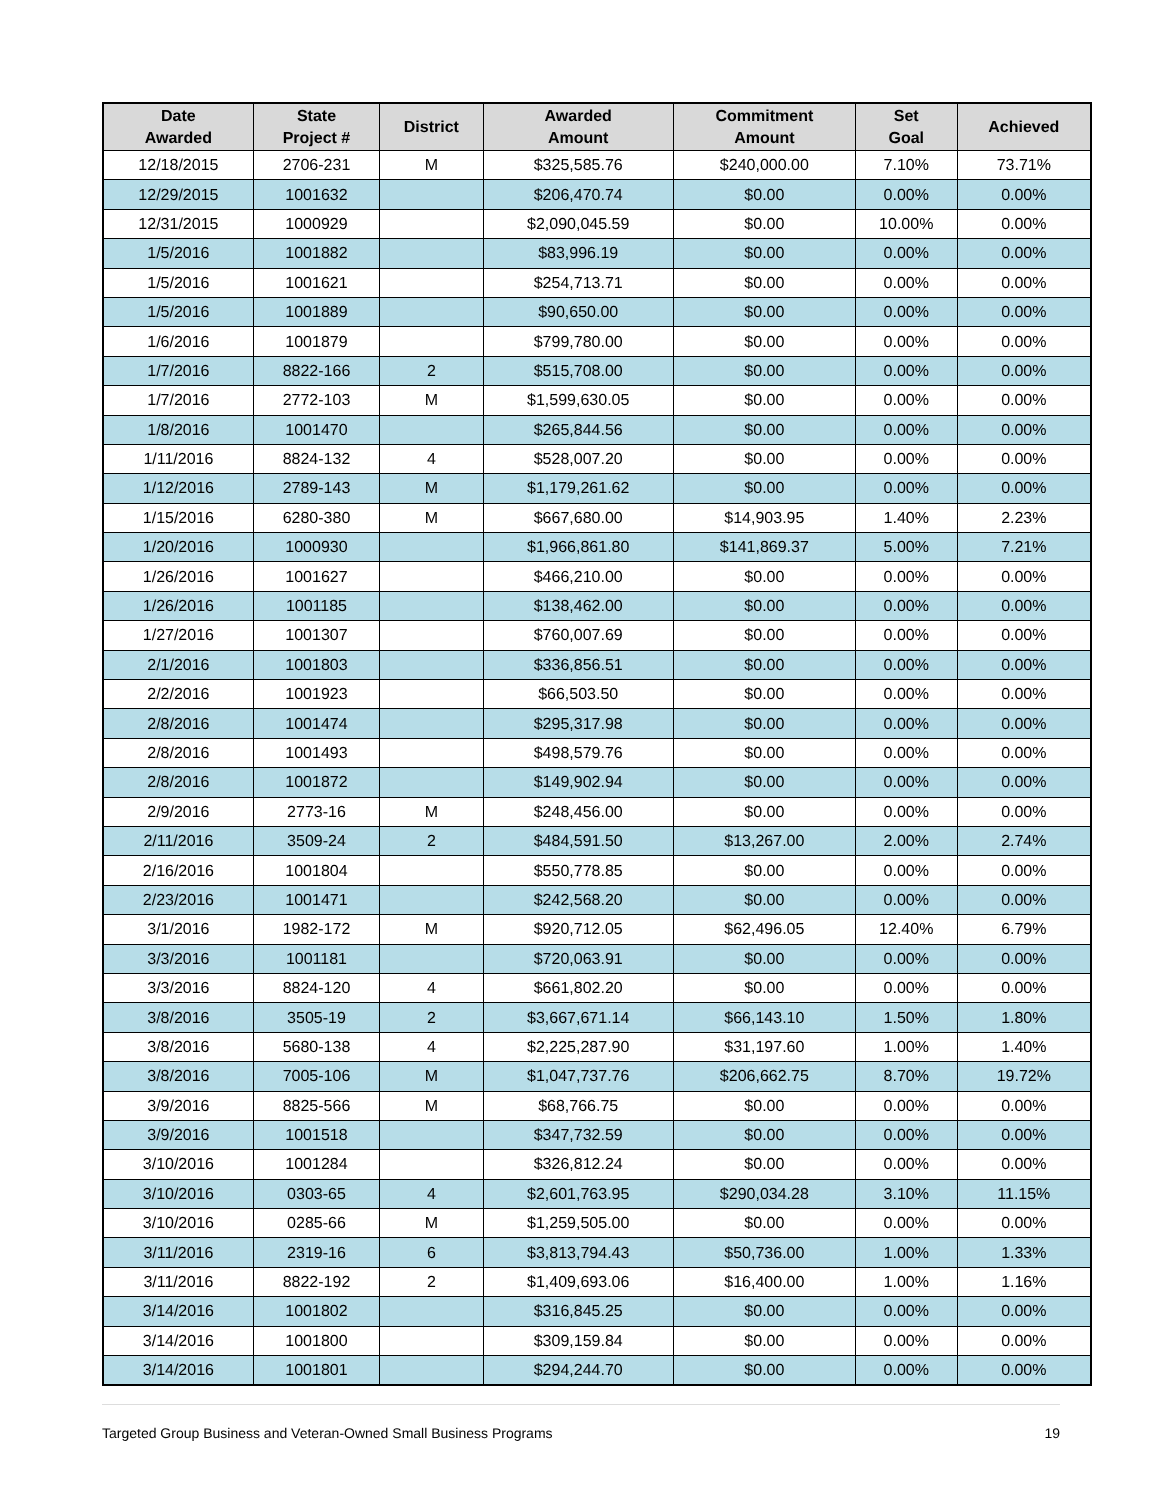| Date Awarded | State Project # | District | Awarded Amount | Commitment Amount | Set Goal | Achieved |
| --- | --- | --- | --- | --- | --- | --- |
| 12/18/2015 | 2706-231 | M | $325,585.76 | $240,000.00 | 7.10% | 73.71% |
| 12/29/2015 | 1001632 | | $206,470.74 | $0.00 | 0.00% | 0.00% |
| 12/31/2015 | 1000929 | | $2,090,045.59 | $0.00 | 10.00% | 0.00% |
| 1/5/2016 | 1001882 | | $83,996.19 | $0.00 | 0.00% | 0.00% |
| 1/5/2016 | 1001621 | | $254,713.71 | $0.00 | 0.00% | 0.00% |
| 1/5/2016 | 1001889 | | $90,650.00 | $0.00 | 0.00% | 0.00% |
| 1/6/2016 | 1001879 | | $799,780.00 | $0.00 | 0.00% | 0.00% |
| 1/7/2016 | 8822-166 | 2 | $515,708.00 | $0.00 | 0.00% | 0.00% |
| 1/7/2016 | 2772-103 | M | $1,599,630.05 | $0.00 | 0.00% | 0.00% |
| 1/8/2016 | 1001470 | | $265,844.56 | $0.00 | 0.00% | 0.00% |
| 1/11/2016 | 8824-132 | 4 | $528,007.20 | $0.00 | 0.00% | 0.00% |
| 1/12/2016 | 2789-143 | M | $1,179,261.62 | $0.00 | 0.00% | 0.00% |
| 1/15/2016 | 6280-380 | M | $667,680.00 | $14,903.95 | 1.40% | 2.23% |
| 1/20/2016 | 1000930 | | $1,966,861.80 | $141,869.37 | 5.00% | 7.21% |
| 1/26/2016 | 1001627 | | $466,210.00 | $0.00 | 0.00% | 0.00% |
| 1/26/2016 | 1001185 | | $138,462.00 | $0.00 | 0.00% | 0.00% |
| 1/27/2016 | 1001307 | | $760,007.69 | $0.00 | 0.00% | 0.00% |
| 2/1/2016 | 1001803 | | $336,856.51 | $0.00 | 0.00% | 0.00% |
| 2/2/2016 | 1001923 | | $66,503.50 | $0.00 | 0.00% | 0.00% |
| 2/8/2016 | 1001474 | | $295,317.98 | $0.00 | 0.00% | 0.00% |
| 2/8/2016 | 1001493 | | $498,579.76 | $0.00 | 0.00% | 0.00% |
| 2/8/2016 | 1001872 | | $149,902.94 | $0.00 | 0.00% | 0.00% |
| 2/9/2016 | 2773-16 | M | $248,456.00 | $0.00 | 0.00% | 0.00% |
| 2/11/2016 | 3509-24 | 2 | $484,591.50 | $13,267.00 | 2.00% | 2.74% |
| 2/16/2016 | 1001804 | | $550,778.85 | $0.00 | 0.00% | 0.00% |
| 2/23/2016 | 1001471 | | $242,568.20 | $0.00 | 0.00% | 0.00% |
| 3/1/2016 | 1982-172 | M | $920,712.05 | $62,496.05 | 12.40% | 6.79% |
| 3/3/2016 | 1001181 | | $720,063.91 | $0.00 | 0.00% | 0.00% |
| 3/3/2016 | 8824-120 | 4 | $661,802.20 | $0.00 | 0.00% | 0.00% |
| 3/8/2016 | 3505-19 | 2 | $3,667,671.14 | $66,143.10 | 1.50% | 1.80% |
| 3/8/2016 | 5680-138 | 4 | $2,225,287.90 | $31,197.60 | 1.00% | 1.40% |
| 3/8/2016 | 7005-106 | M | $1,047,737.76 | $206,662.75 | 8.70% | 19.72% |
| 3/9/2016 | 8825-566 | M | $68,766.75 | $0.00 | 0.00% | 0.00% |
| 3/9/2016 | 1001518 | | $347,732.59 | $0.00 | 0.00% | 0.00% |
| 3/10/2016 | 1001284 | | $326,812.24 | $0.00 | 0.00% | 0.00% |
| 3/10/2016 | 0303-65 | 4 | $2,601,763.95 | $290,034.28 | 3.10% | 11.15% |
| 3/10/2016 | 0285-66 | M | $1,259,505.00 | $0.00 | 0.00% | 0.00% |
| 3/11/2016 | 2319-16 | 6 | $3,813,794.43 | $50,736.00 | 1.00% | 1.33% |
| 3/11/2016 | 8822-192 | 2 | $1,409,693.06 | $16,400.00 | 1.00% | 1.16% |
| 3/14/2016 | 1001802 | | $316,845.25 | $0.00 | 0.00% | 0.00% |
| 3/14/2016 | 1001800 | | $309,159.84 | $0.00 | 0.00% | 0.00% |
| 3/14/2016 | 1001801 | | $294,244.70 | $0.00 | 0.00% | 0.00% |
Targeted Group Business and Veteran-Owned Small Business Programs 19